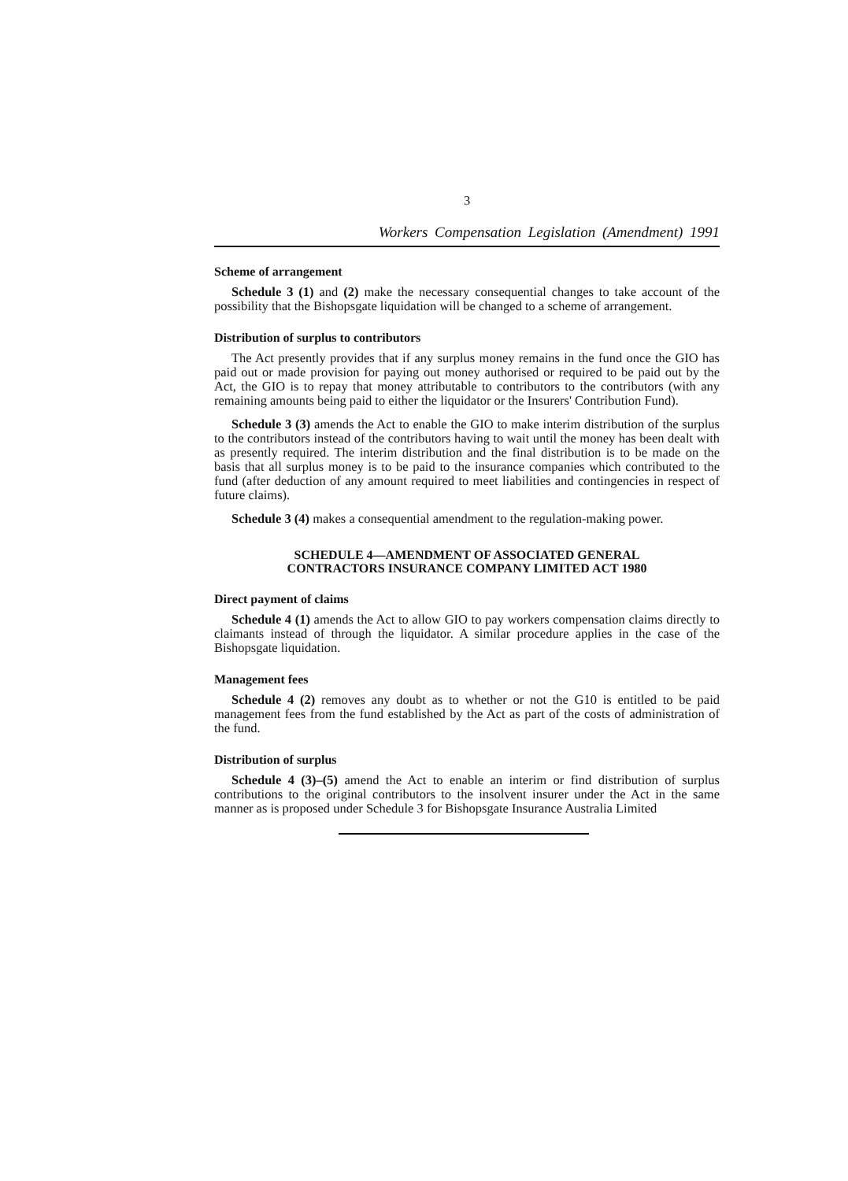3
Workers Compensation Legislation (Amendment) 1991
Scheme of arrangement
Schedule 3 (1) and (2) make the necessary consequential changes to take account of the possibility that the Bishopsgate liquidation will be changed to a scheme of arrangement.
Distribution of surplus to contributors
The Act presently provides that if any surplus money remains in the fund once the GIO has paid out or made provision for paying out money authorised or required to be paid out by the Act, the GIO is to repay that money attributable to contributors to the contributors (with any remaining amounts being paid to either the liquidator or the Insurers' Contribution Fund).
Schedule 3 (3) amends the Act to enable the GIO to make interim distribution of the surplus to the contributors instead of the contributors having to wait until the money has been dealt with as presently required. The interim distribution and the final distribution is to be made on the basis that all surplus money is to be paid to the insurance companies which contributed to the fund (after deduction of any amount required to meet liabilities and contingencies in respect of future claims).
Schedule 3 (4) makes a consequential amendment to the regulation-making power.
SCHEDULE 4—AMENDMENT OF ASSOCIATED GENERAL
CONTRACTORS INSURANCE COMPANY LIMITED ACT 1980
Direct payment of claims
Schedule 4 (1) amends the Act to allow GIO to pay workers compensation claims directly to claimants instead of through the liquidator. A similar procedure applies in the case of the Bishopsgate liquidation.
Management fees
Schedule 4 (2) removes any doubt as to whether or not the G10 is entitled to be paid management fees from the fund established by the Act as part of the costs of administration of the fund.
Distribution of surplus
Schedule 4 (3)–(5) amend the Act to enable an interim or find distribution of surplus contributions to the original contributors to the insolvent insurer under the Act in the same manner as is proposed under Schedule 3 for Bishopsgate Insurance Australia Limited